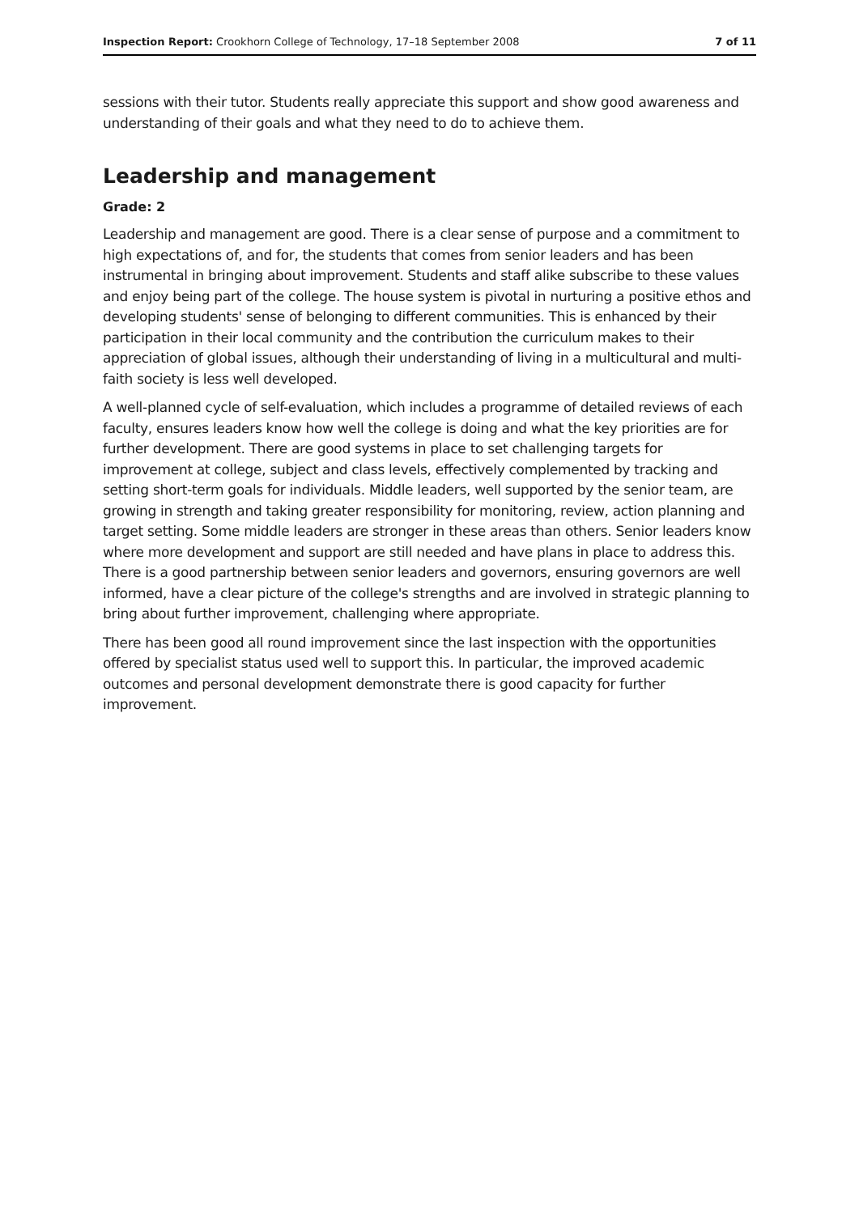Inspection Report: Crookhorn College of Technology, 17–18 September 2008 7 of 11
sessions with their tutor. Students really appreciate this support and show good awareness and understanding of their goals and what they need to do to achieve them.
Leadership and management
Grade: 2
Leadership and management are good. There is a clear sense of purpose and a commitment to high expectations of, and for, the students that comes from senior leaders and has been instrumental in bringing about improvement. Students and staff alike subscribe to these values and enjoy being part of the college. The house system is pivotal in nurturing a positive ethos and developing students' sense of belonging to different communities. This is enhanced by their participation in their local community and the contribution the curriculum makes to their appreciation of global issues, although their understanding of living in a multicultural and multi-faith society is less well developed.
A well-planned cycle of self-evaluation, which includes a programme of detailed reviews of each faculty, ensures leaders know how well the college is doing and what the key priorities are for further development. There are good systems in place to set challenging targets for improvement at college, subject and class levels, effectively complemented by tracking and setting short-term goals for individuals. Middle leaders, well supported by the senior team, are growing in strength and taking greater responsibility for monitoring, review, action planning and target setting. Some middle leaders are stronger in these areas than others. Senior leaders know where more development and support are still needed and have plans in place to address this. There is a good partnership between senior leaders and governors, ensuring governors are well informed, have a clear picture of the college's strengths and are involved in strategic planning to bring about further improvement, challenging where appropriate.
There has been good all round improvement since the last inspection with the opportunities offered by specialist status used well to support this. In particular, the improved academic outcomes and personal development demonstrate there is good capacity for further improvement.